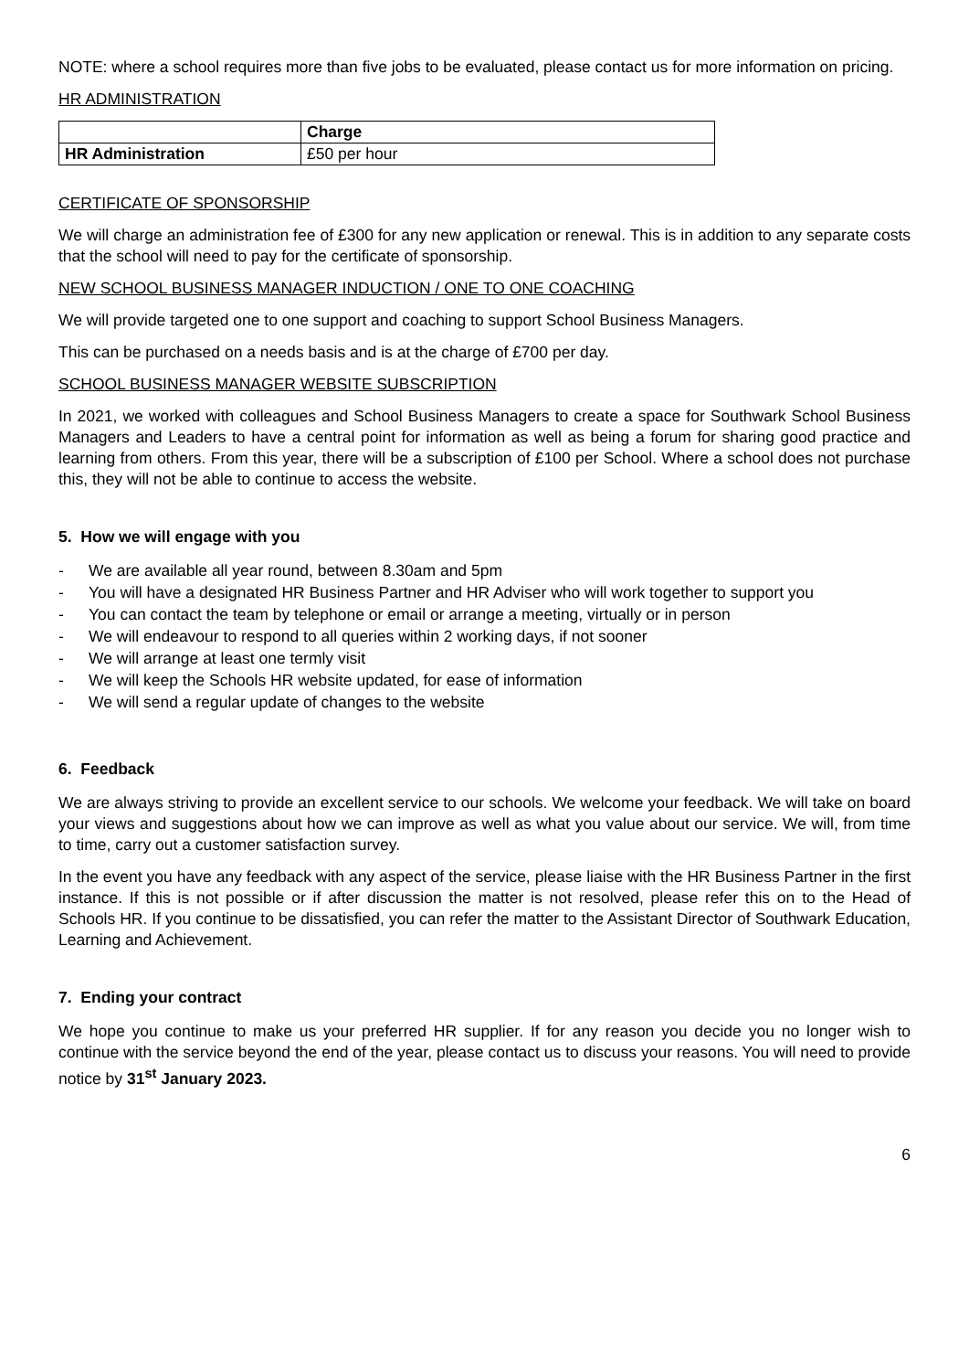NOTE: where a school requires more than five jobs to be evaluated, please contact us for more information on pricing.
HR ADMINISTRATION
| | Charge |
| --- | --- |
| HR Administration | £50 per hour |
CERTIFICATE OF SPONSORSHIP
We will charge an administration fee of £300 for any new application or renewal. This is in addition to any separate costs that the school will need to pay for the certificate of sponsorship.
NEW SCHOOL BUSINESS MANAGER INDUCTION / ONE TO ONE COACHING
We will provide targeted one to one support and coaching to support School Business Managers.
This can be purchased on a needs basis and is at the charge of £700 per day.
SCHOOL BUSINESS MANAGER WEBSITE SUBSCRIPTION
In 2021, we worked with colleagues and School Business Managers to create a space for Southwark School Business Managers and Leaders to have a central point for information as well as being a forum for sharing good practice and learning from others. From this year, there will be a subscription of £100 per School. Where a school does not purchase this, they will not be able to continue to access the website.
5. How we will engage with you
- We are available all year round, between 8.30am and 5pm
- You will have a designated HR Business Partner and HR Adviser who will work together to support you
- You can contact the team by telephone or email or arrange a meeting, virtually or in person
- We will endeavour to respond to all queries within 2 working days, if not sooner
- We will arrange at least one termly visit
- We will keep the Schools HR website updated, for ease of information
- We will send a regular update of changes to the website
6. Feedback
We are always striving to provide an excellent service to our schools. We welcome your feedback. We will take on board your views and suggestions about how we can improve as well as what you value about our service. We will, from time to time, carry out a customer satisfaction survey.
In the event you have any feedback with any aspect of the service, please liaise with the HR Business Partner in the first instance. If this is not possible or if after discussion the matter is not resolved, please refer this on to the Head of Schools HR. If you continue to be dissatisfied, you can refer the matter to the Assistant Director of Southwark Education, Learning and Achievement.
7. Ending your contract
We hope you continue to make us your preferred HR supplier. If for any reason you decide you no longer wish to continue with the service beyond the end of the year, please contact us to discuss your reasons. You will need to provide notice by 31<sup>st</sup> January 2023.
6